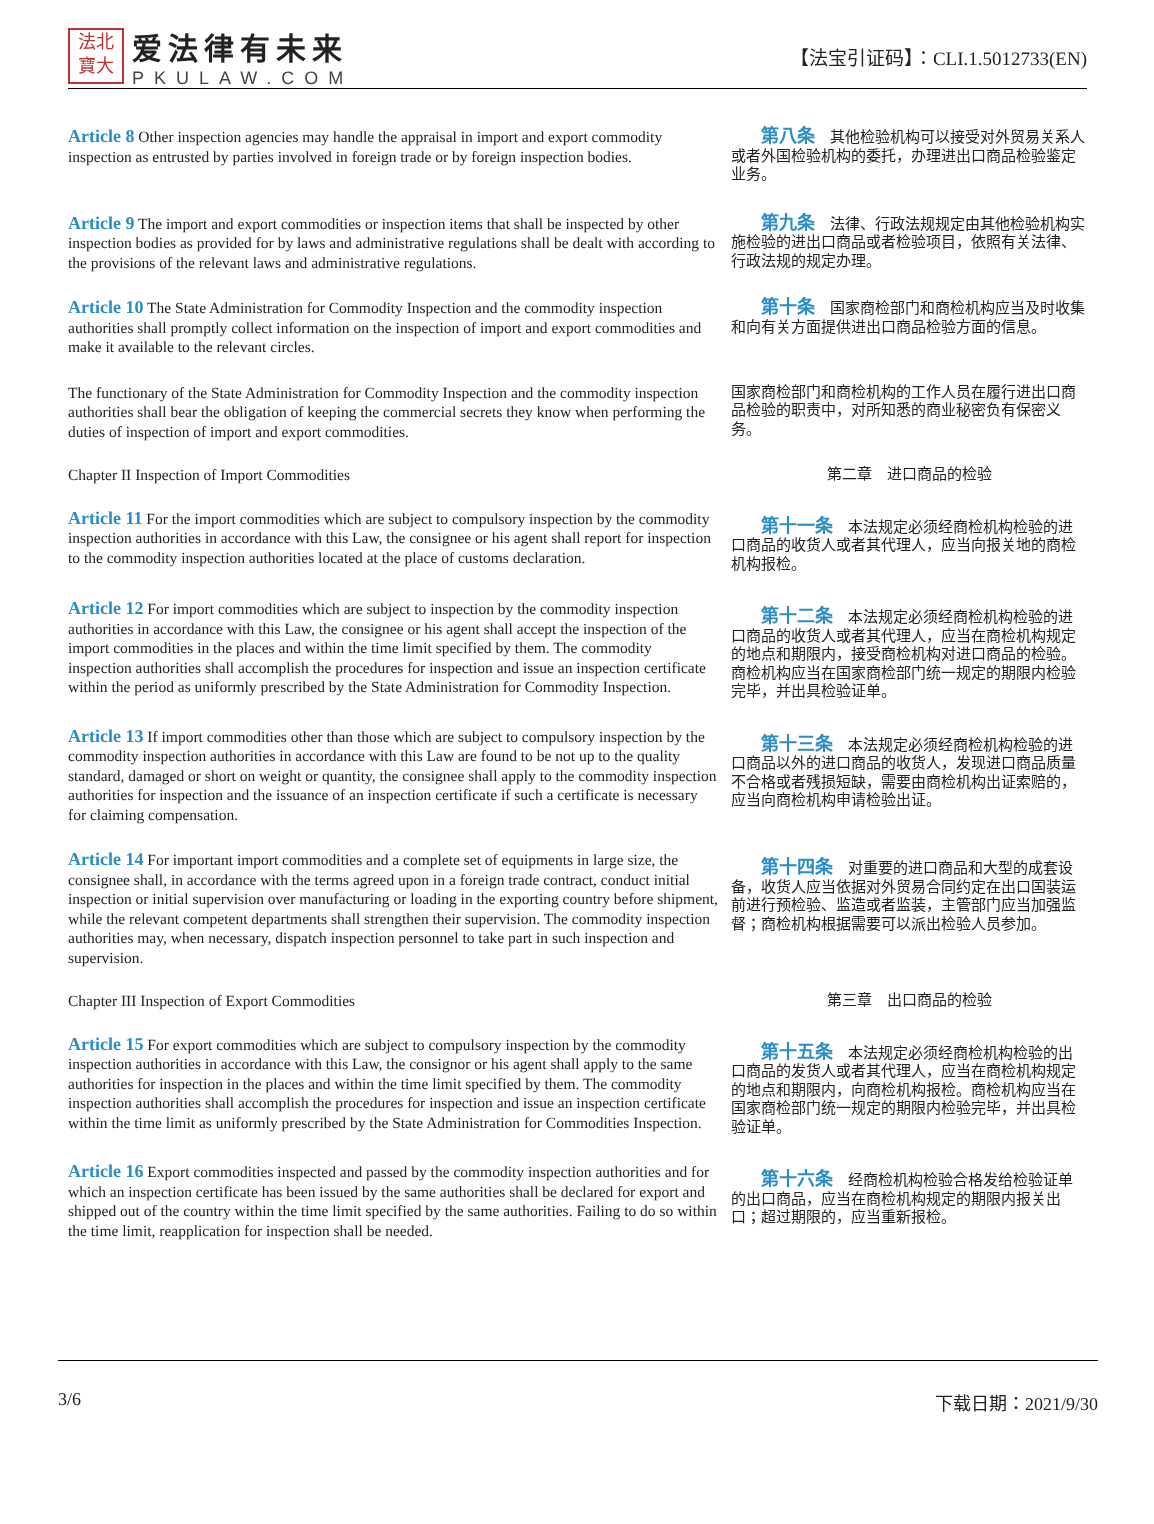法北
寶大
爱法律有未来
PKULAW.COM
【法宝引证码】：CLI.1.5012733(EN)
Article 8 Other inspection agencies may handle the appraisal in import and export commodity inspection as entrusted by parties involved in foreign trade or by foreign inspection bodies.
  第八条　其他检验机构可以接受对外贸易关系人或者外国检验机构的委托，办理进出口商品检验鉴定业务。
Article 9 The import and export commodities or inspection items that shall be inspected by other inspection bodies as provided for by laws and administrative regulations shall be dealt with according to the provisions of the relevant laws and administrative regulations.
  第九条　法律、行政法规规定由其他检验机构实施检验的进出口商品或者检验项目，依照有关法律、行政法规的规定办理。
Article 10 The State Administration for Commodity Inspection and the commodity inspection authorities shall promptly collect information on the inspection of import and export commodities and make it available to the relevant circles.
  第十条　国家商检部门和商检机构应当及时收集和向有关方面提供进出口商品检验方面的信息。
The functionary of the State Administration for Commodity Inspection and the commodity inspection authorities shall bear the obligation of keeping the commercial secrets they know when performing the duties of inspection of import and export commodities.
国家商检部门和商检机构的工作人员在履行进出口商品检验的职责中，对所知悉的商业秘密负有保密义务。
Chapter II Inspection of Import Commodities
第二章　进口商品的检验
Article 11 For the import commodities which are subject to compulsory inspection by the commodity inspection authorities in accordance with this Law, the consignee or his agent shall report for inspection to the commodity inspection authorities located at the place of customs declaration.
  第十一条　本法规定必须经商检机构检验的进口商品的收货人或者其代理人，应当向报关地的商检机构报检。
Article 12 For import commodities which are subject to inspection by the commodity inspection authorities in accordance with this Law, the consignee or his agent shall accept the inspection of the import commodities in the places and within the time limit specified by them. The commodity inspection authorities shall accomplish the procedures for inspection and issue an inspection certificate within the period as uniformly prescribed by the State Administration for Commodity Inspection.
  第十二条　本法规定必须经商检机构检验的进口商品的收货人或者其代理人，应当在商检机构规定的地点和期限内，接受商检机构对进口商品的检验。商检机构应当在国家商检部门统一规定的期限内检验完毕，并出具检验证单。
Article 13 If import commodities other than those which are subject to compulsory inspection by the commodity inspection authorities in accordance with this Law are found to be not up to the quality standard, damaged or short on weight or quantity, the consignee shall apply to the commodity inspection authorities for inspection and the issuance of an inspection certificate if such a certificate is necessary for claiming compensation.
  第十三条　本法规定必须经商检机构检验的进口商品以外的进口商品的收货人，发现进口商品质量不合格或者残损短缺，需要由商检机构出证索赔的，应当向商检机构申请检验出证。
Article 14 For important import commodities and a complete set of equipments in large size, the consignee shall, in accordance with the terms agreed upon in a foreign trade contract, conduct initial inspection or initial supervision over manufacturing or loading in the exporting country before shipment, while the relevant competent departments shall strengthen their supervision. The commodity inspection authorities may, when necessary, dispatch inspection personnel to take part in such inspection and supervision.
  第十四条　对重要的进口商品和大型的成套设备，收货人应当依据对外贸易合同约定在出口国装运前进行预检验、监造或者监装，主管部门应当加强监督；商检机构根据需要可以派出检验人员参加。
Chapter III Inspection of Export Commodities
第三章　出口商品的检验
Article 15 For export commodities which are subject to compulsory inspection by the commodity inspection authorities in accordance with this Law, the consignor or his agent shall apply to the same authorities for inspection in the places and within the time limit specified by them. The commodity inspection authorities shall accomplish the procedures for inspection and issue an inspection certificate within the time limit as uniformly prescribed by the State Administration for Commodities Inspection.
  第十五条　本法规定必须经商检机构检验的出口商品的发货人或者其代理人，应当在商检机构规定的地点和期限内，向商检机构报检。商检机构应当在国家商检部门统一规定的期限内检验完毕，并出具检验证单。
Article 16 Export commodities inspected and passed by the commodity inspection authorities and for which an inspection certificate has been issued by the same authorities shall be declared for export and shipped out of the country within the time limit specified by the same authorities. Failing to do so within the time limit, reapplication for inspection shall be needed.
  第十六条　经商检机构检验合格发给检验证单的出口商品，应当在商检机构规定的期限内报关出口；超过期限的，应当重新报检。
3/6 下载日期：2021/9/30